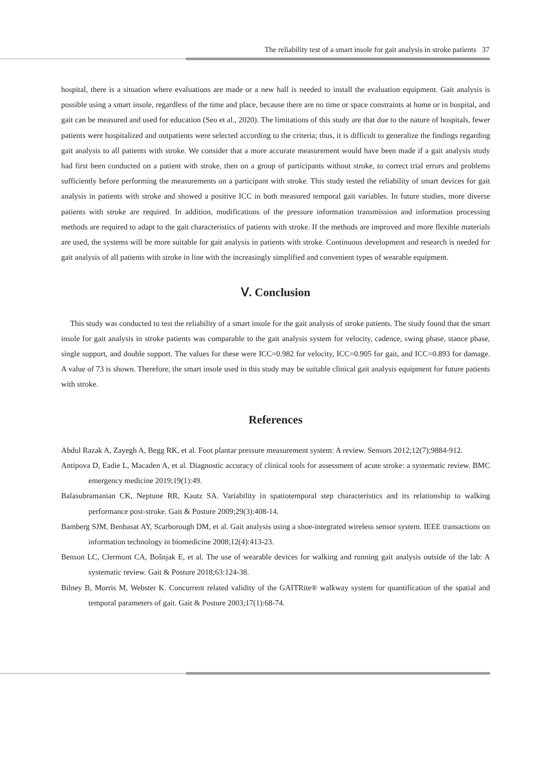The reliability test of a smart insole for gait analysis in stroke patients 37
hospital, there is a situation where evaluations are made or a new hall is needed to install the evaluation equipment. Gait analysis is possible using a smart insole, regardless of the time and place, because there are no time or space constraints at home or in hospital, and gait can be measured and used for education (Seo et al., 2020). The limitations of this study are that due to the nature of hospitals, fewer patients were hospitalized and outpatients were selected according to the criteria; thus, it is difficult to generalize the findings regarding gait analysis to all patients with stroke. We consider that a more accurate measurement would have been made if a gait analysis study had first been conducted on a patient with stroke, then on a group of participants without stroke, to correct trial errors and problems sufficiently before performing the measurements on a participant with stroke. This study tested the reliability of smart devices for gait analysis in patients with stroke and showed a positive ICC in both measured temporal gait variables. In future studies, more diverse patients with stroke are required. In addition, modifications of the pressure information transmission and information processing methods are required to adapt to the gait characteristics of patients with stroke. If the methods are improved and more flexible materials are used, the systems will be more suitable for gait analysis in patients with stroke. Continuous development and research is needed for gait analysis of all patients with stroke in line with the increasingly simplified and convenient types of wearable equipment.
Ⅴ. Conclusion
This study was conducted to test the reliability of a smart insole for the gait analysis of stroke patients. The study found that the smart insole for gait analysis in stroke patients was comparable to the gait analysis system for velocity, cadence, swing phase, stance phase, single support, and double support. The values for these were ICC=0.982 for velocity, ICC=0.905 for gait, and ICC=0.893 for damage. A value of 73 is shown. Therefore, the smart insole used in this study may be suitable clinical gait analysis equipment for future patients with stroke.
References
Abdul Razak A, Zayegh A, Begg RK, et al. Foot plantar pressure measurement system: A review. Sensors 2012;12(7);9884-912.
Antipova D, Eadie L, Macaden A, et al. Diagnostic accuracy of clinical tools for assessment of acute stroke: a systematic review. BMC emergency medicine 2019;19(1):49.
Balasubramanian CK, Neptune RR, Kautz SA. Variability in spatiotemporal step characteristics and its relationship to walking performance post-stroke. Gait & Posture 2009;29(3):408-14.
Bamberg SJM, Benbasat AY, Scarborough DM, et al. Gait analysis using a shoe-integrated wireless sensor system. IEEE transactions on information technology in biomedicine 2008;12(4):413-23.
Benson LC, Clermont CA, Bošnjak E, et al. The use of wearable devices for walking and running gait analysis outside of the lab: A systematic review. Gait & Posture 2018;63:124-38.
Bilney B, Morris M, Webster K. Concurrent related validity of the GAITRite® walkway system for quantification of the spatial and temporal parameters of gait. Gait & Posture 2003;17(1):68-74.